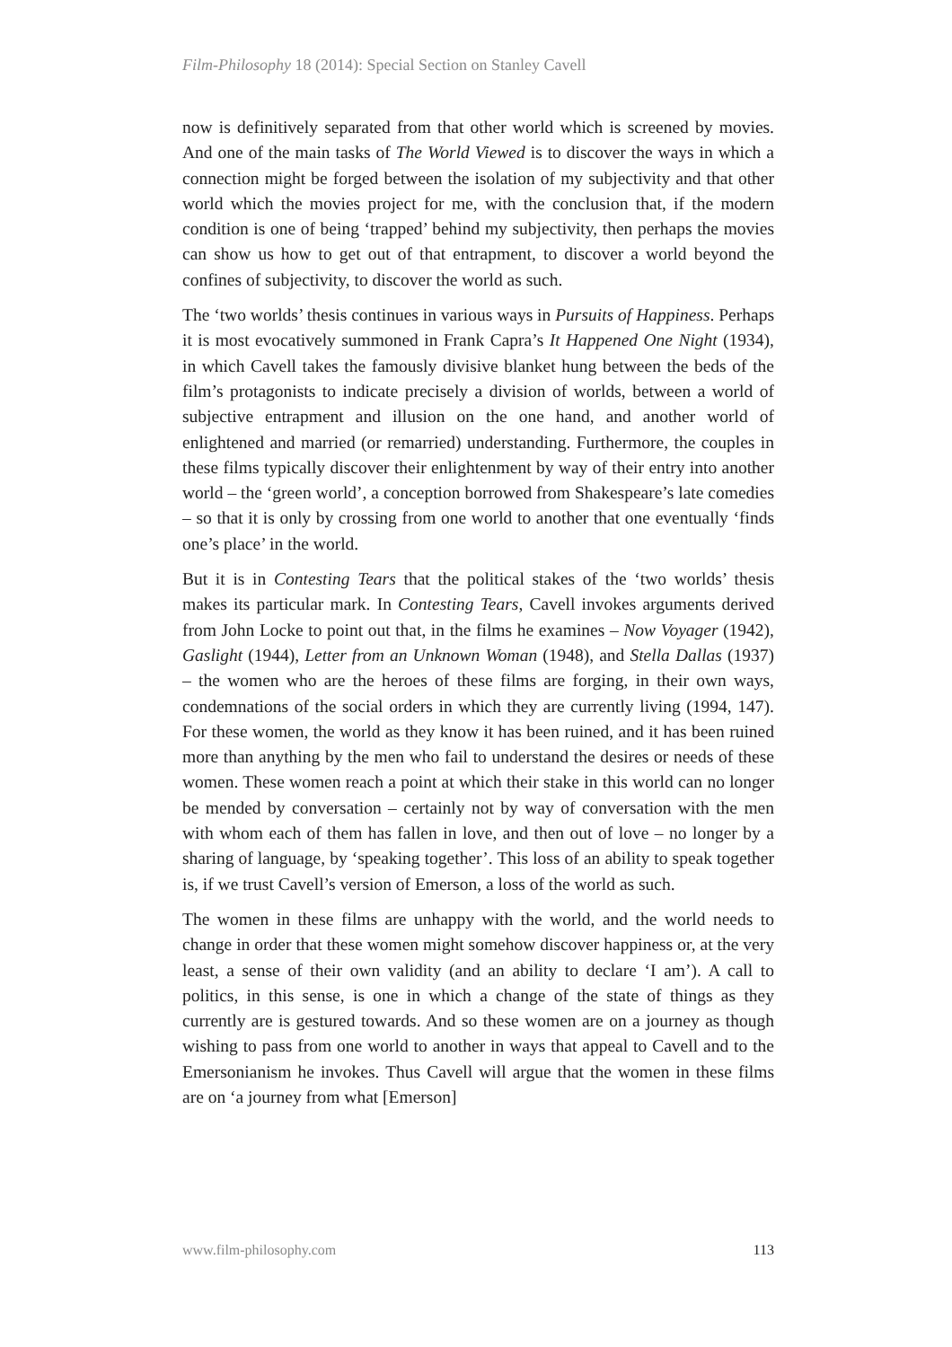Film-Philosophy 18 (2014): Special Section on Stanley Cavell
now is definitively separated from that other world which is screened by movies. And one of the main tasks of The World Viewed is to discover the ways in which a connection might be forged between the isolation of my subjectivity and that other world which the movies project for me, with the conclusion that, if the modern condition is one of being ‘trapped’ behind my subjectivity, then perhaps the movies can show us how to get out of that entrapment, to discover a world beyond the confines of subjectivity, to discover the world as such.
The ‘two worlds’ thesis continues in various ways in Pursuits of Happiness. Perhaps it is most evocatively summoned in Frank Capra’s It Happened One Night (1934), in which Cavell takes the famously divisive blanket hung between the beds of the film’s protagonists to indicate precisely a division of worlds, between a world of subjective entrapment and illusion on the one hand, and another world of enlightened and married (or remarried) understanding. Furthermore, the couples in these films typically discover their enlightenment by way of their entry into another world – the ‘green world’, a conception borrowed from Shakespeare’s late comedies – so that it is only by crossing from one world to another that one eventually ‘finds one’s place’ in the world.
But it is in Contesting Tears that the political stakes of the ‘two worlds’ thesis makes its particular mark. In Contesting Tears, Cavell invokes arguments derived from John Locke to point out that, in the films he examines – Now Voyager (1942), Gaslight (1944), Letter from an Unknown Woman (1948), and Stella Dallas (1937) – the women who are the heroes of these films are forging, in their own ways, condemnations of the social orders in which they are currently living (1994, 147). For these women, the world as they know it has been ruined, and it has been ruined more than anything by the men who fail to understand the desires or needs of these women. These women reach a point at which their stake in this world can no longer be mended by conversation – certainly not by way of conversation with the men with whom each of them has fallen in love, and then out of love – no longer by a sharing of language, by ‘speaking together’. This loss of an ability to speak together is, if we trust Cavell’s version of Emerson, a loss of the world as such.
The women in these films are unhappy with the world, and the world needs to change in order that these women might somehow discover happiness or, at the very least, a sense of their own validity (and an ability to declare ‘I am’). A call to politics, in this sense, is one in which a change of the state of things as they currently are is gestured towards. And so these women are on a journey as though wishing to pass from one world to another in ways that appeal to Cavell and to the Emersonianism he invokes. Thus Cavell will argue that the women in these films are on ‘a journey from what [Emerson]
www.film-philosophy.com 113